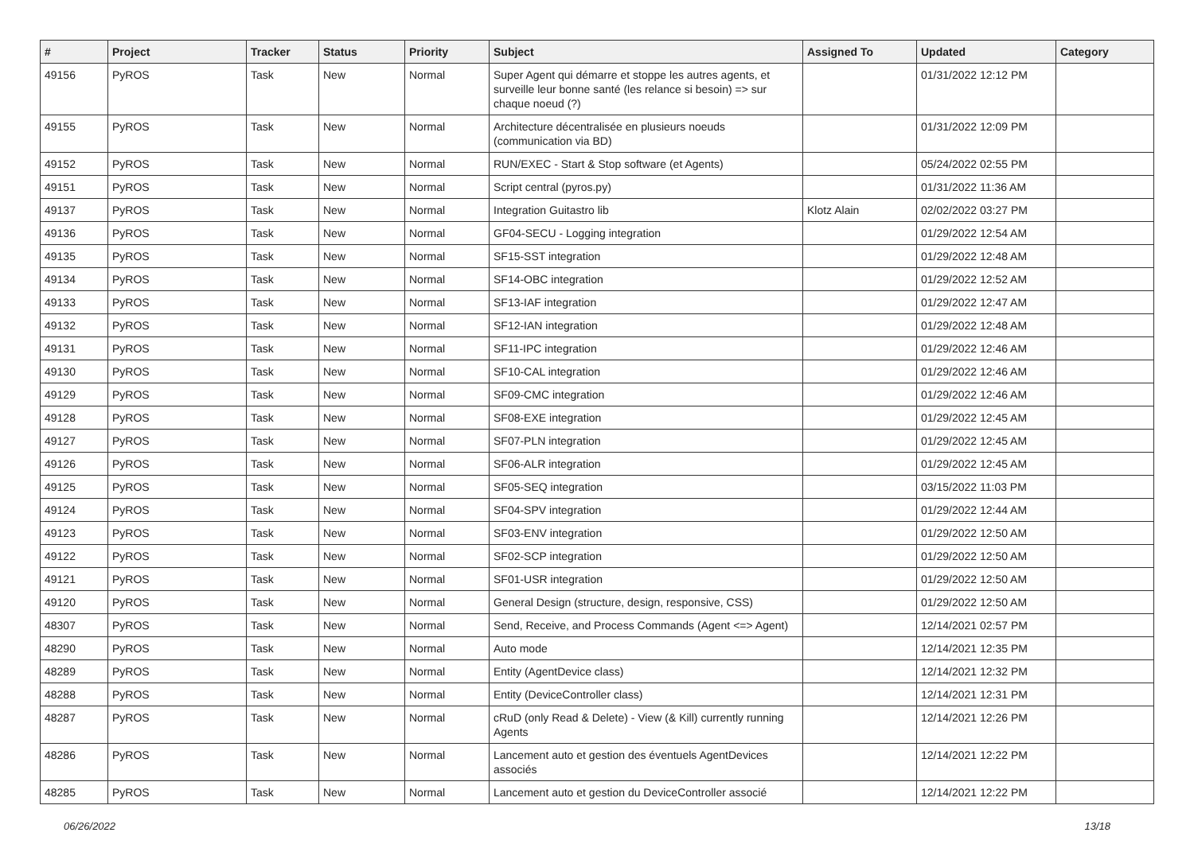| # | Project | Tracker | Status | Priority | Subject | Assigned To | Updated | Category |
| --- | --- | --- | --- | --- | --- | --- | --- | --- |
| 49156 | PyROS | Task | New | Normal | Super Agent qui démarre et stoppe les autres agents, et surveille leur bonne santé (les relance si besoin) => sur chaque noeud (?) | | 01/31/2022 12:12 PM | |
| 49155 | PyROS | Task | New | Normal | Architecture décentralisée en plusieurs noeuds (communication via BD) | | 01/31/2022 12:09 PM | |
| 49152 | PyROS | Task | New | Normal | RUN/EXEC - Start & Stop software (et Agents) | | 05/24/2022 02:55 PM | |
| 49151 | PyROS | Task | New | Normal | Script central (pyros.py) | | 01/31/2022 11:36 AM | |
| 49137 | PyROS | Task | New | Normal | Integration Guitastro lib | Klotz Alain | 02/02/2022 03:27 PM | |
| 49136 | PyROS | Task | New | Normal | GF04-SECU - Logging integration | | 01/29/2022 12:54 AM | |
| 49135 | PyROS | Task | New | Normal | SF15-SST integration | | 01/29/2022 12:48 AM | |
| 49134 | PyROS | Task | New | Normal | SF14-OBC integration | | 01/29/2022 12:52 AM | |
| 49133 | PyROS | Task | New | Normal | SF13-IAF integration | | 01/29/2022 12:47 AM | |
| 49132 | PyROS | Task | New | Normal | SF12-IAN integration | | 01/29/2022 12:48 AM | |
| 49131 | PyROS | Task | New | Normal | SF11-IPC integration | | 01/29/2022 12:46 AM | |
| 49130 | PyROS | Task | New | Normal | SF10-CAL integration | | 01/29/2022 12:46 AM | |
| 49129 | PyROS | Task | New | Normal | SF09-CMC integration | | 01/29/2022 12:46 AM | |
| 49128 | PyROS | Task | New | Normal | SF08-EXE integration | | 01/29/2022 12:45 AM | |
| 49127 | PyROS | Task | New | Normal | SF07-PLN integration | | 01/29/2022 12:45 AM | |
| 49126 | PyROS | Task | New | Normal | SF06-ALR integration | | 01/29/2022 12:45 AM | |
| 49125 | PyROS | Task | New | Normal | SF05-SEQ integration | | 03/15/2022 11:03 PM | |
| 49124 | PyROS | Task | New | Normal | SF04-SPV integration | | 01/29/2022 12:44 AM | |
| 49123 | PyROS | Task | New | Normal | SF03-ENV integration | | 01/29/2022 12:50 AM | |
| 49122 | PyROS | Task | New | Normal | SF02-SCP integration | | 01/29/2022 12:50 AM | |
| 49121 | PyROS | Task | New | Normal | SF01-USR integration | | 01/29/2022 12:50 AM | |
| 49120 | PyROS | Task | New | Normal | General Design (structure, design, responsive, CSS) | | 01/29/2022 12:50 AM | |
| 48307 | PyROS | Task | New | Normal | Send, Receive, and Process Commands (Agent <=> Agent) | | 12/14/2021 02:57 PM | |
| 48290 | PyROS | Task | New | Normal | Auto mode | | 12/14/2021 12:35 PM | |
| 48289 | PyROS | Task | New | Normal | Entity (AgentDevice class) | | 12/14/2021 12:32 PM | |
| 48288 | PyROS | Task | New | Normal | Entity (DeviceController class) | | 12/14/2021 12:31 PM | |
| 48287 | PyROS | Task | New | Normal | cRuD (only Read & Delete) - View (& Kill) currently running Agents | | 12/14/2021 12:26 PM | |
| 48286 | PyROS | Task | New | Normal | Lancement auto et gestion des éventuels AgentDevices associés | | 12/14/2021 12:22 PM | |
| 48285 | PyROS | Task | New | Normal | Lancement auto et gestion du DeviceController associé | | 12/14/2021 12:22 PM | |
06/26/2022 13/18